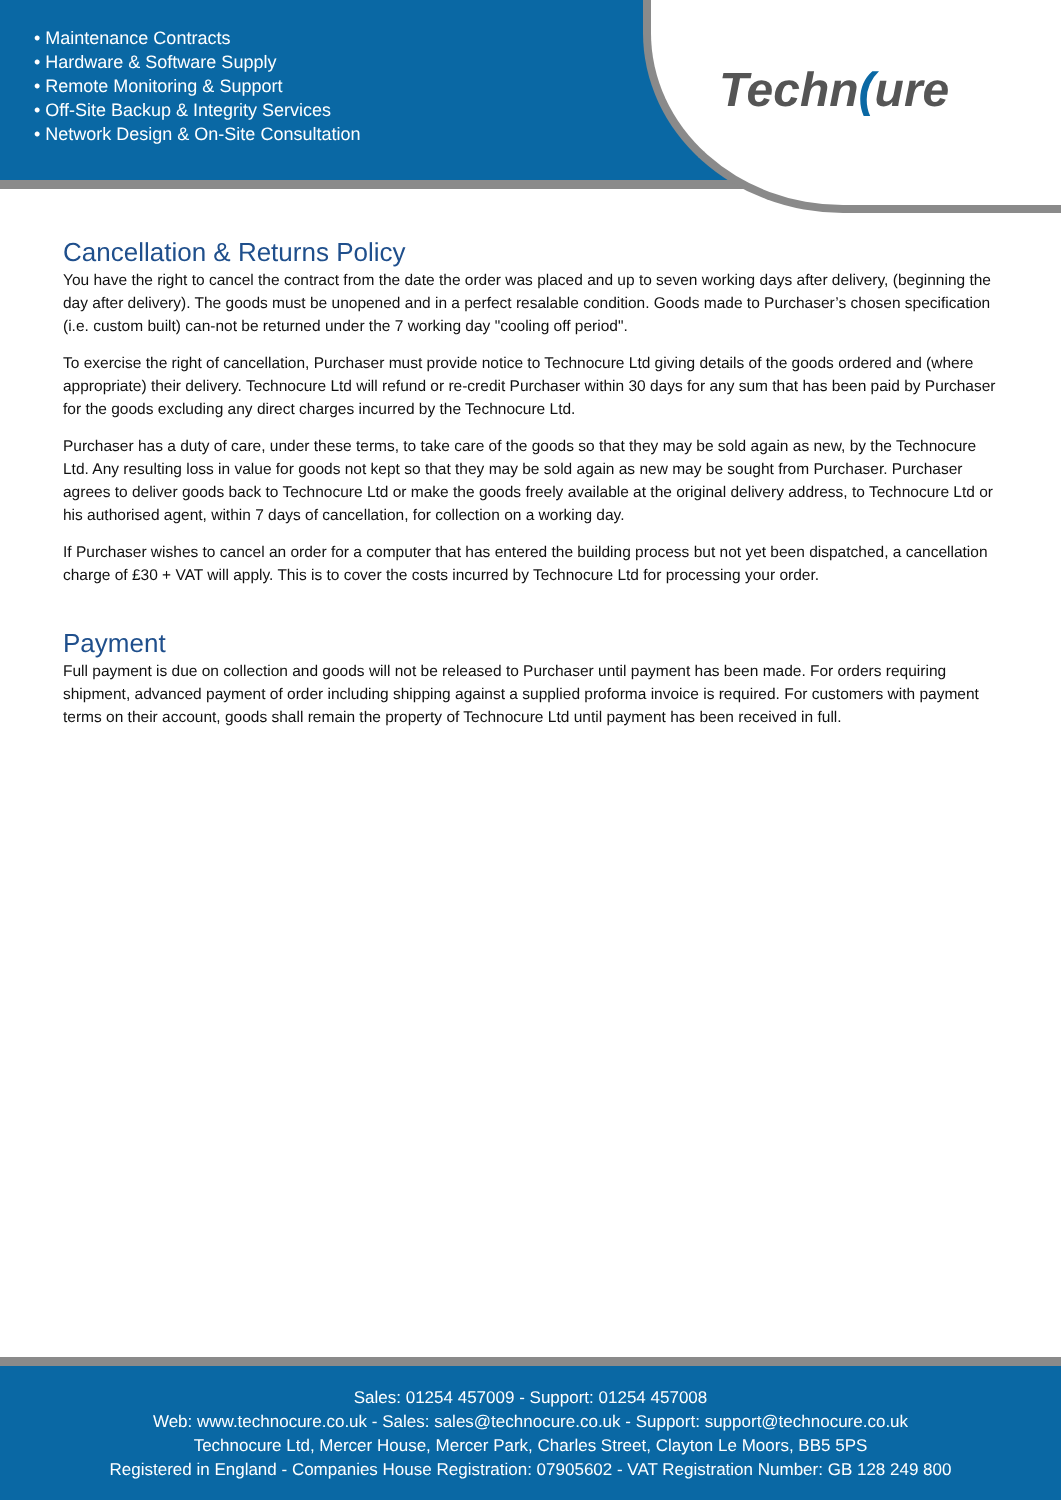• Maintenance Contracts
• Hardware & Software Supply
• Remote Monitoring & Support
• Off-Site Backup & Integrity Services
• Network Design & On-Site Consultation
Techn(ure
Cancellation & Returns Policy
You have the right to cancel the contract from the date the order was placed and up to seven working days after delivery, (beginning the day after delivery). The goods must be unopened and in a perfect resalable condition. Goods made to Purchaser’s chosen specification (i.e. custom built) can-not be returned under the 7 working day "cooling off period".
To exercise the right of cancellation, Purchaser must provide notice to Technocure Ltd giving details of the goods ordered and (where appropriate) their delivery. Technocure Ltd will refund or re-credit Purchaser within 30 days for any sum that has been paid by Purchaser for the goods excluding any direct charges incurred by the Technocure Ltd.
Purchaser has a duty of care, under these terms, to take care of the goods so that they may be sold again as new, by the Technocure Ltd. Any resulting loss in value for goods not kept so that they may be sold again as new may be sought from Purchaser. Purchaser agrees to deliver goods back to Technocure Ltd or make the goods freely available at the original delivery address, to Technocure Ltd or his authorised agent, within 7 days of cancellation, for collection on a working day.
If Purchaser wishes to cancel an order for a computer that has entered the building process but not yet been dispatched, a cancellation charge of £30 + VAT will apply. This is to cover the costs incurred by Technocure Ltd for processing your order.
Payment
Full payment is due on collection and goods will not be released to Purchaser until payment has been made. For orders requiring shipment, advanced payment of order including shipping against a supplied proforma invoice is required. For customers with payment terms on their account, goods shall remain the property of Technocure Ltd until payment has been received in full.
Sales: 01254 457009 - Support: 01254 457008
Web: www.technocure.co.uk - Sales: sales@technocure.co.uk - Support: support@technocure.co.uk
Technocure Ltd, Mercer House, Mercer Park, Charles Street, Clayton Le Moors, BB5 5PS
Registered in England - Companies House Registration: 07905602 - VAT Registration Number: GB 128 249 800